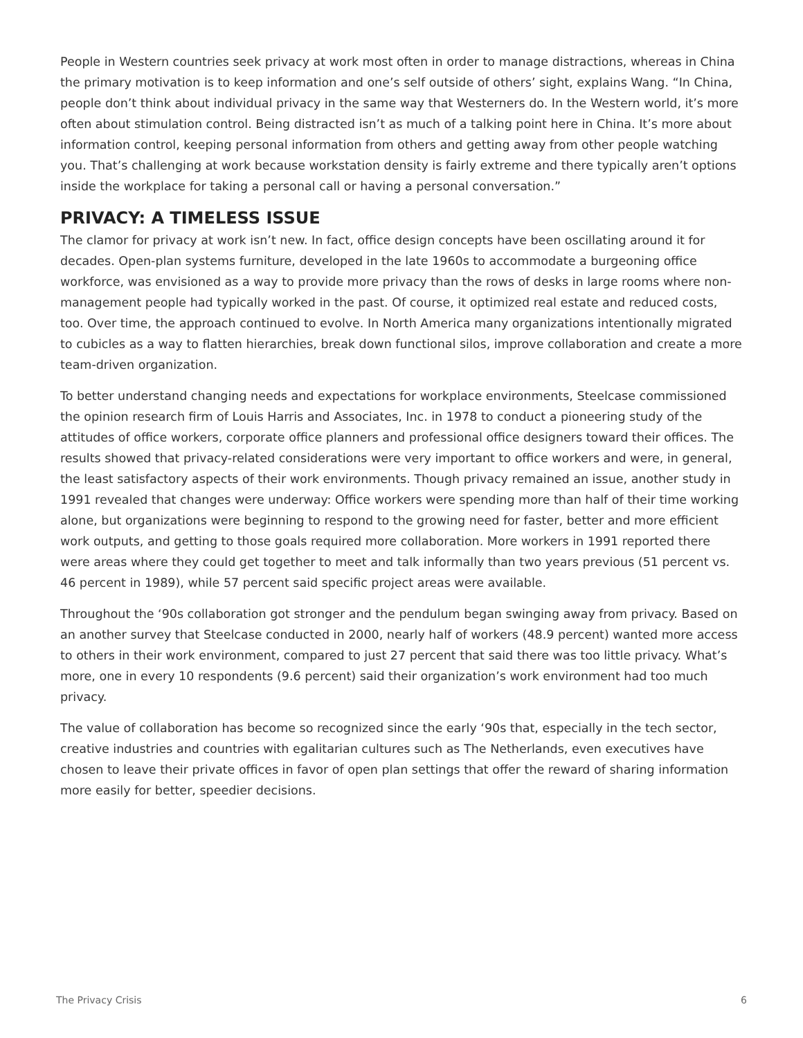People in Western countries seek privacy at work most often in order to manage distractions, whereas in China the primary motivation is to keep information and one’s self outside of others’ sight, explains Wang. “In China, people don’t think about individual privacy in the same way that Westerners do. In the Western world, it’s more often about stimulation control. Being distracted isn’t as much of a talking point here in China. It’s more about information control, keeping personal information from others and getting away from other people watching you. That’s challenging at work because workstation density is fairly extreme and there typically aren’t options inside the workplace for taking a personal call or having a personal conversation.”
PRIVACY: A TIMELESS ISSUE
The clamor for privacy at work isn’t new. In fact, office design concepts have been oscillating around it for decades. Open-plan systems furniture, developed in the late 1960s to accommodate a burgeoning office workforce, was envisioned as a way to provide more privacy than the rows of desks in large rooms where non-management people had typically worked in the past. Of course, it optimized real estate and reduced costs, too. Over time, the approach continued to evolve. In North America many organizations intentionally migrated to cubicles as a way to flatten hierarchies, break down functional silos, improve collaboration and create a more team-driven organization.
To better understand changing needs and expectations for workplace environments, Steelcase commissioned the opinion research firm of Louis Harris and Associates, Inc. in 1978 to conduct a pioneering study of the attitudes of office workers, corporate office planners and professional office designers toward their offices. The results showed that privacy-related considerations were very important to office workers and were, in general, the least satisfactory aspects of their work environments. Though privacy remained an issue, another study in 1991 revealed that changes were underway: Office workers were spending more than half of their time working alone, but organizations were beginning to respond to the growing need for faster, better and more efficient work outputs, and getting to those goals required more collaboration. More workers in 1991 reported there were areas where they could get together to meet and talk informally than two years previous (51 percent vs. 46 percent in 1989), while 57 percent said specific project areas were available.
Throughout the ‘90s collaboration got stronger and the pendulum began swinging away from privacy. Based on an another survey that Steelcase conducted in 2000, nearly half of workers (48.9 percent) wanted more access to others in their work environment, compared to just 27 percent that said there was too little privacy. What’s more, one in every 10 respondents (9.6 percent) said their organization’s work environment had too much privacy.
The value of collaboration has become so recognized since the early ‘90s that, especially in the tech sector, creative industries and countries with egalitarian cultures such as The Netherlands, even executives have chosen to leave their private offices in favor of open plan settings that offer the reward of sharing information more easily for better, speedier decisions.
The Privacy Crisis 6